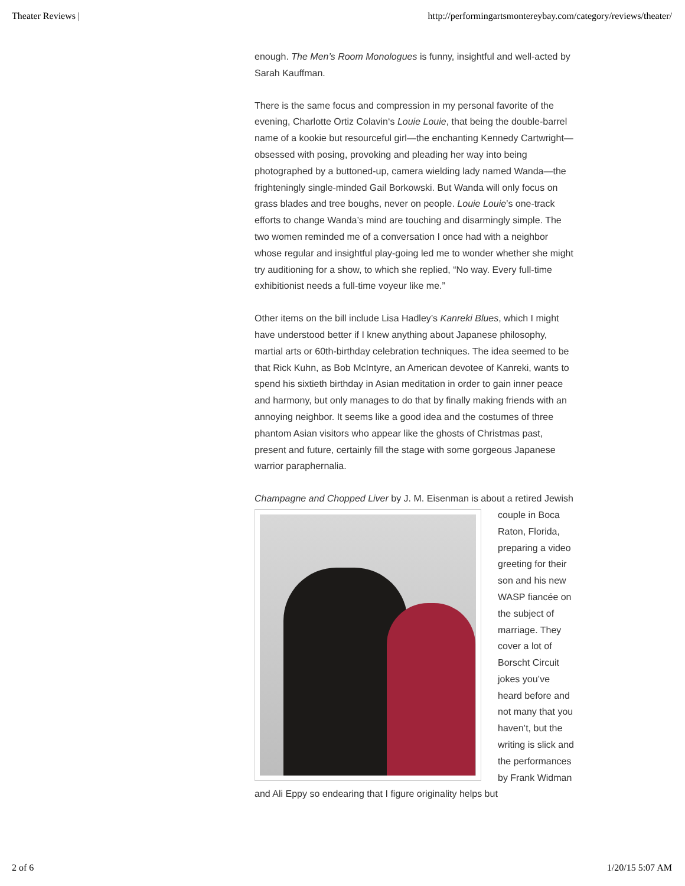Theater Reviews | http://performingartsmontereybay.com/category/reviews/theater/
enough. The Men’s Room Monologues is funny, insightful and well-acted by Sarah Kauffman.
There is the same focus and compression in my personal favorite of the evening, Charlotte Ortiz Colavin‘s Louie Louie, that being the double-barrel name of a kookie but resourceful girl—the enchanting Kennedy Cartwright—obsessed with posing, provoking and pleading her way into being photographed by a buttoned-up, camera wielding lady named Wanda—the frighteningly single-minded Gail Borkowski. But Wanda will only focus on grass blades and tree boughs, never on people. Louie Louie’s one-track efforts to change Wanda’s mind are touching and disarmingly simple. The two women reminded me of a conversation I once had with a neighbor whose regular and insightful play-going led me to wonder whether she might try auditioning for a show, to which she replied, “No way. Every full-time exhibitionist needs a full-time voyeur like me.”
Other items on the bill include Lisa Hadley’s Kanreki Blues, which I might have understood better if I knew anything about Japanese philosophy, martial arts or 60th-birthday celebration techniques. The idea seemed to be that Rick Kuhn, as Bob McIntyre, an American devotee of Kanreki, wants to spend his sixtieth birthday in Asian meditation in order to gain inner peace and harmony, but only manages to do that by finally making friends with an annoying neighbor. It seems like a good idea and the costumes of three phantom Asian visitors who appear like the ghosts of Christmas past, present and future, certainly fill the stage with some gorgeous Japanese warrior paraphernalia.
Champagne and Chopped Liver by J. M. Eisenman is about a retired Jewish couple in Boca Raton, Florida, preparing a video greeting for their son and his new WASP fiancée on the subject of marriage. They cover a lot of Borscht Circuit jokes you’ve heard before and not many that you haven’t, but the writing is slick and the performances by Frank Widman and Ali Eppy so endearing that I figure originality helps but
2 of 6 1/20/15 5:07 AM